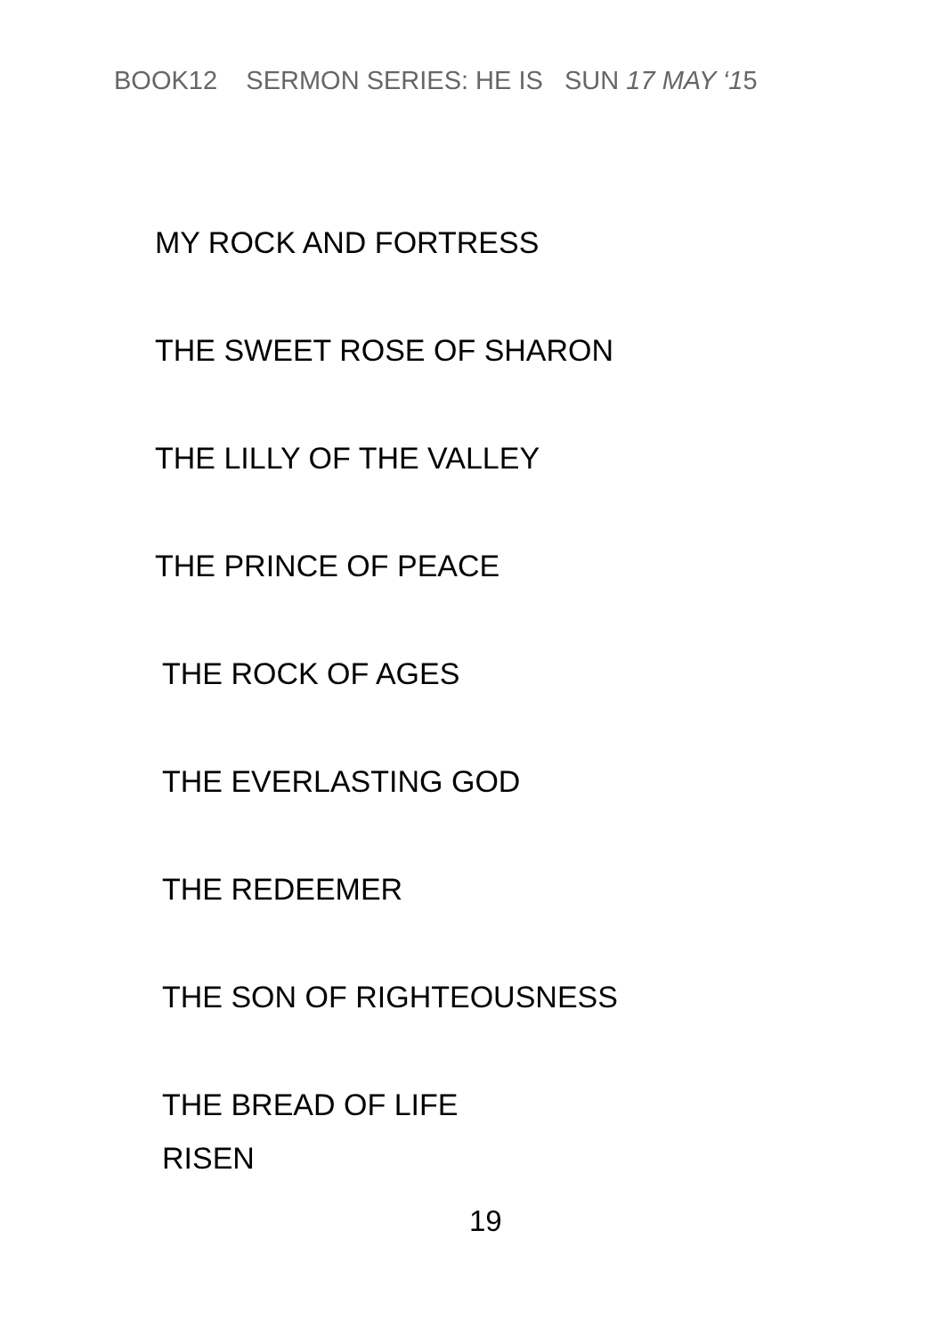BOOK12 SERMON SERIES: HE IS SUN 17 MAY ‘15
MY ROCK AND FORTRESS
THE SWEET ROSE OF SHARON
THE LILLY OF THE VALLEY
THE PRINCE OF PEACE
THE ROCK OF AGES
THE EVERLASTING GOD
THE REDEEMER
THE SON OF RIGHTEOUSNESS
THE BREAD OF LIFE
RISEN
19